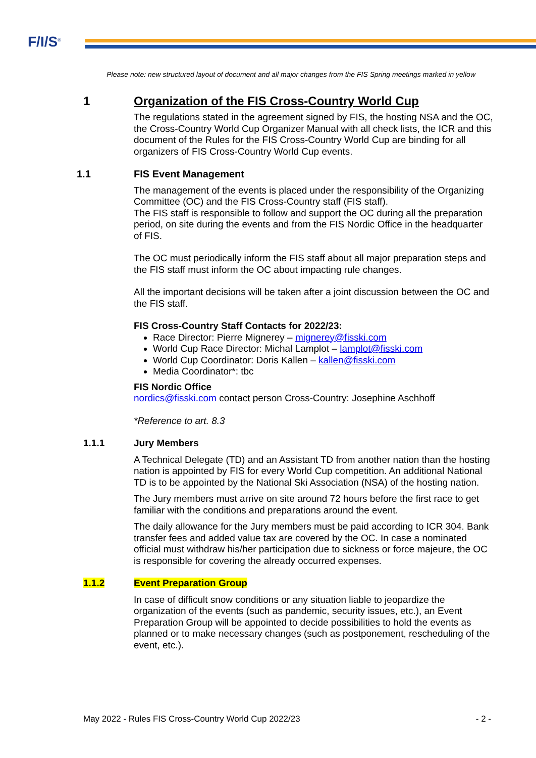F/I/S<sup>®</sup>
Please note: new structured layout of document and all major changes from the FIS Spring meetings marked in yellow
1 Organization of the FIS Cross-Country World Cup
The regulations stated in the agreement signed by FIS, the hosting NSA and the OC, the Cross-Country World Cup Organizer Manual with all check lists, the ICR and this document of the Rules for the FIS Cross-Country World Cup are binding for all organizers of FIS Cross-Country World Cup events.
1.1 FIS Event Management
The management of the events is placed under the responsibility of the Organizing Committee (OC) and the FIS Cross-Country staff (FIS staff).
The FIS staff is responsible to follow and support the OC during all the preparation period, on site during the events and from the FIS Nordic Office in the headquarter of FIS.
The OC must periodically inform the FIS staff about all major preparation steps and the FIS staff must inform the OC about impacting rule changes.
All the important decisions will be taken after a joint discussion between the OC and the FIS staff.
FIS Cross-Country Staff Contacts for 2022/23:
Race Director: Pierre Mignerey – mignerey@fisski.com
World Cup Race Director: Michal Lamplot – lamplot@fisski.com
World Cup Coordinator: Doris Kallen – kallen@fisski.com
Media Coordinator*: tbc
FIS Nordic Office
nordics@fisski.com contact person Cross-Country: Josephine Aschhoff
*Reference to art. 8.3
1.1.1 Jury Members
A Technical Delegate (TD) and an Assistant TD from another nation than the hosting nation is appointed by FIS for every World Cup competition. An additional National TD is to be appointed by the National Ski Association (NSA) of the hosting nation.
The Jury members must arrive on site around 72 hours before the first race to get familiar with the conditions and preparations around the event.
The daily allowance for the Jury members must be paid according to ICR 304. Bank transfer fees and added value tax are covered by the OC. In case a nominated official must withdraw his/her participation due to sickness or force majeure, the OC is responsible for covering the already occurred expenses.
1.1.2 Event Preparation Group
In case of difficult snow conditions or any situation liable to jeopardize the organization of the events (such as pandemic, security issues, etc.), an Event Preparation Group will be appointed to decide possibilities to hold the events as planned or to make necessary changes (such as postponement, rescheduling of the event, etc.).
May 2022 - Rules FIS Cross-Country World Cup 2022/23 - 2 -